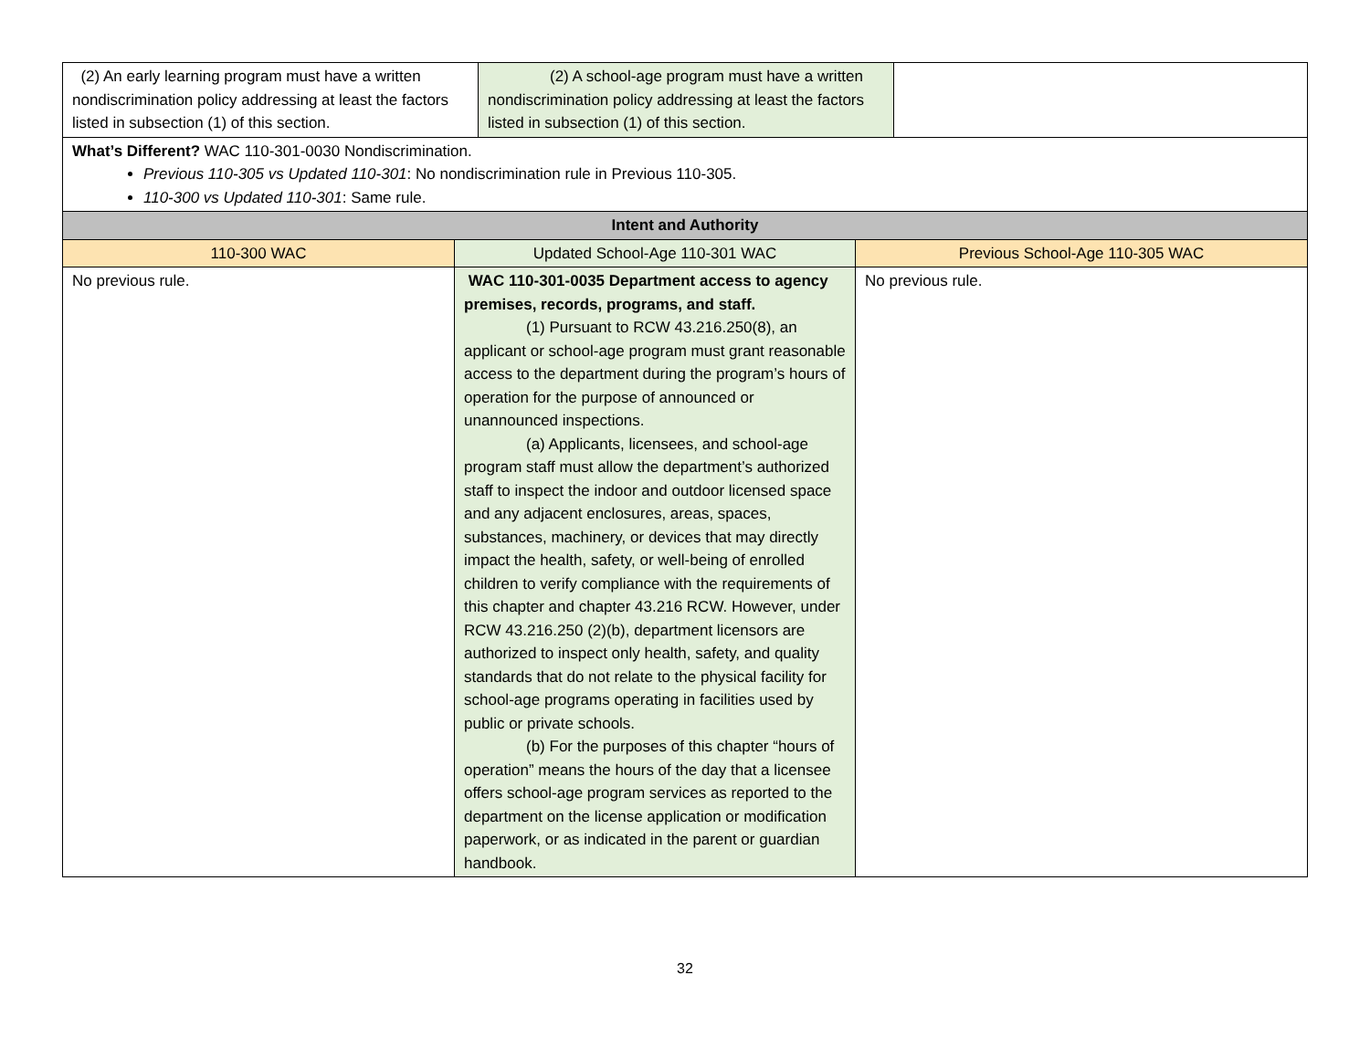| (2) An early learning program must have a written nondiscrimination policy addressing at least the factors listed in subsection (1) of this section. | (2) A school-age program must have a written nondiscrimination policy addressing at least the factors listed in subsection (1) of this section. | |
| What’s Different? WAC 110-301-0030 Nondiscrimination. Previous 110-305 vs Updated 110-301 : No nondiscrimination rule in Previous 110-305. 110-300 vs Updated 110-301 : Same rule. | | |
| Intent and Authority | | |
| --- | --- | --- |
| 110-300 WAC | Updated School-Age 110-301 WAC | Previous School-Age 110-305 WAC |
| No previous rule. | WAC 110-301-0035 Department access to agency premises, records, programs, and staff. (1) Pursuant to RCW 43.216.250(8), an applicant or school-age program must grant reasonable access to the department during the program’s hours of operation for the purpose of announced or unannounced inspections. (a) Applicants, licensees, and school-age program staff must allow the department’s authorized staff to inspect the indoor and outdoor licensed space and any adjacent enclosures, areas, spaces, substances, machinery, or devices that may directly impact the health, safety, or well-being of enrolled children to verify compliance with the requirements of this chapter and chapter 43.216 RCW. However, under RCW 43.216.250 (2)(b), department licensors are authorized to inspect only health, safety, and quality standards that do not relate to the physical facility for school-age programs operating in facilities used by public or private schools. (b) For the purposes of this chapter “hours of operation” means the hours of the day that a licensee offers school-age program services as reported to the department on the license application or modification paperwork, or as indicated in the parent or guardian handbook. | No previous rule. |
32